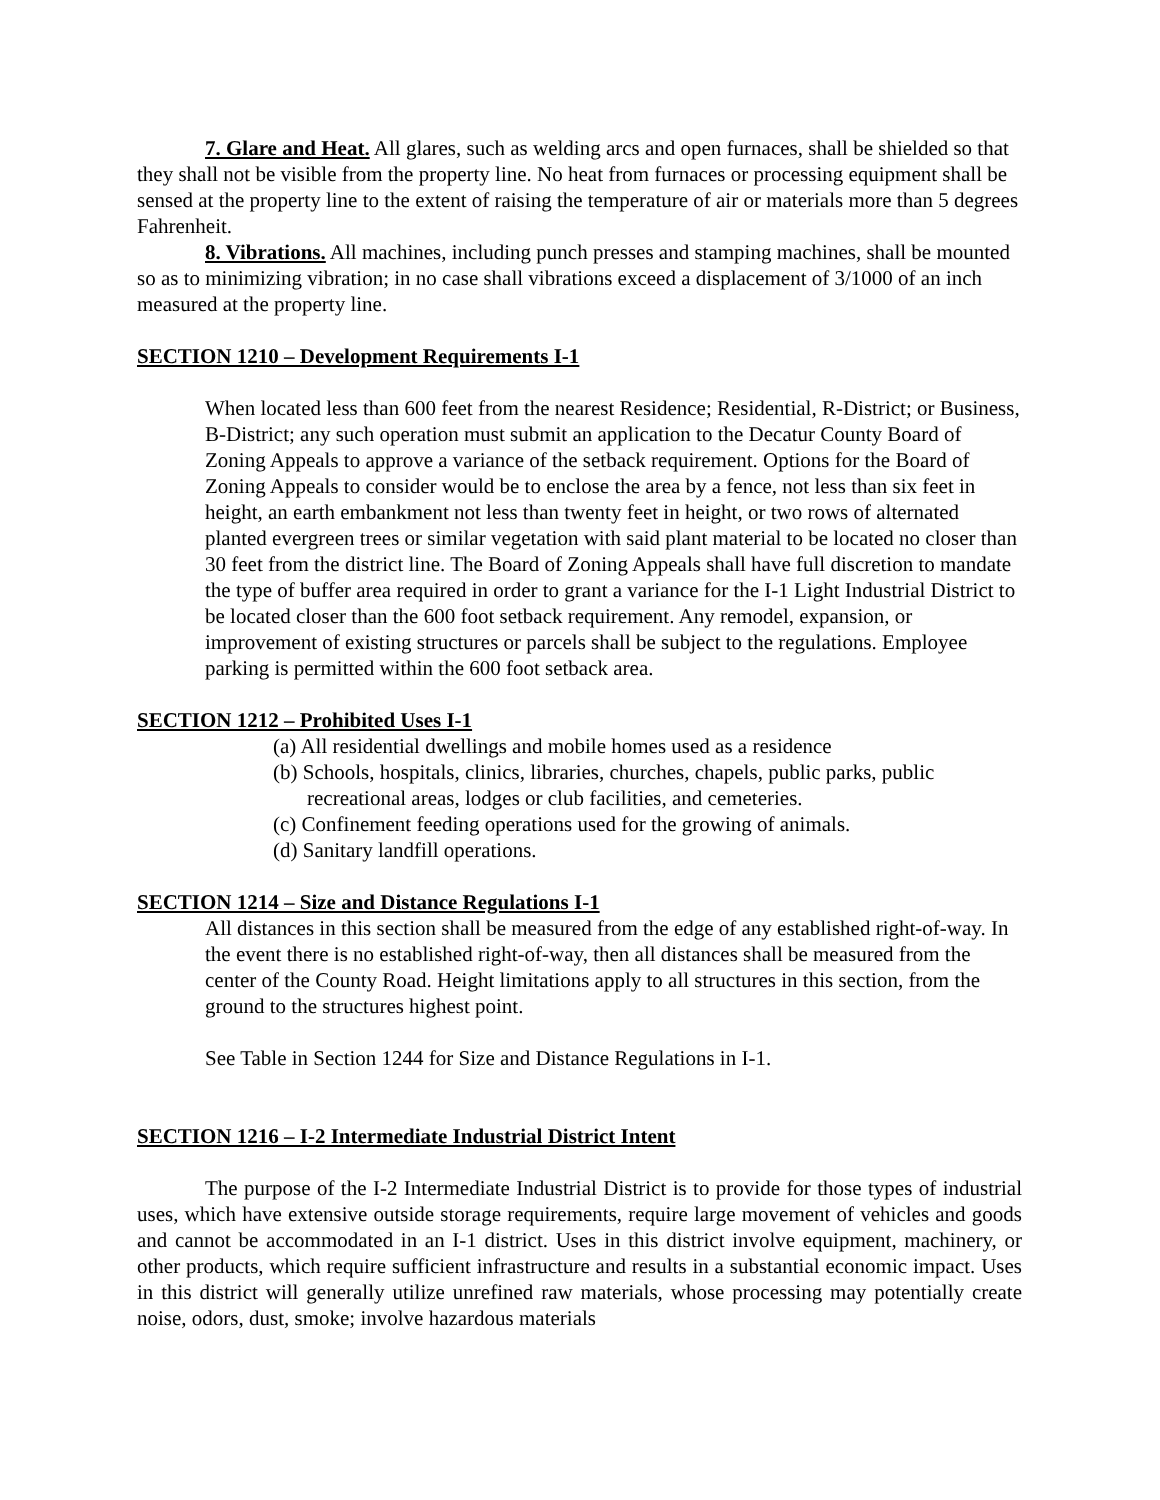7. Glare and Heat. All glares, such as welding arcs and open furnaces, shall be shielded so that they shall not be visible from the property line. No heat from furnaces or processing equipment shall be sensed at the property line to the extent of raising the temperature of air or materials more than 5 degrees Fahrenheit.
8. Vibrations. All machines, including punch presses and stamping machines, shall be mounted so as to minimizing vibration; in no case shall vibrations exceed a displacement of 3/1000 of an inch measured at the property line.
SECTION 1210 – Development Requirements I-1
When located less than 600 feet from the nearest Residence; Residential, R-District; or Business, B-District; any such operation must submit an application to the Decatur County Board of Zoning Appeals to approve a variance of the setback requirement. Options for the Board of Zoning Appeals to consider would be to enclose the area by a fence, not less than six feet in height, an earth embankment not less than twenty feet in height, or two rows of alternated planted evergreen trees or similar vegetation with said plant material to be located no closer than 30 feet from the district line. The Board of Zoning Appeals shall have full discretion to mandate the type of buffer area required in order to grant a variance for the I-1 Light Industrial District to be located closer than the 600 foot setback requirement. Any remodel, expansion, or improvement of existing structures or parcels shall be subject to the regulations. Employee parking is permitted within the 600 foot setback area.
SECTION 1212 – Prohibited Uses I-1
(a) All residential dwellings and mobile homes used as a residence
(b) Schools, hospitals, clinics, libraries, churches, chapels, public parks, public recreational areas, lodges or club facilities, and cemeteries.
(c) Confinement feeding operations used for the growing of animals.
(d) Sanitary landfill operations.
SECTION 1214 – Size and Distance Regulations I-1
All distances in this section shall be measured from the edge of any established right-of-way. In the event there is no established right-of-way, then all distances shall be measured from the center of the County Road. Height limitations apply to all structures in this section, from the ground to the structures highest point.
See Table in Section 1244 for Size and Distance Regulations in I-1.
SECTION 1216 – I-2 Intermediate Industrial District Intent
The purpose of the I-2 Intermediate Industrial District is to provide for those types of industrial uses, which have extensive outside storage requirements, require large movement of vehicles and goods and cannot be accommodated in an I-1 district. Uses in this district involve equipment, machinery, or other products, which require sufficient infrastructure and results in a substantial economic impact. Uses in this district will generally utilize unrefined raw materials, whose processing may potentially create noise, odors, dust, smoke; involve hazardous materials